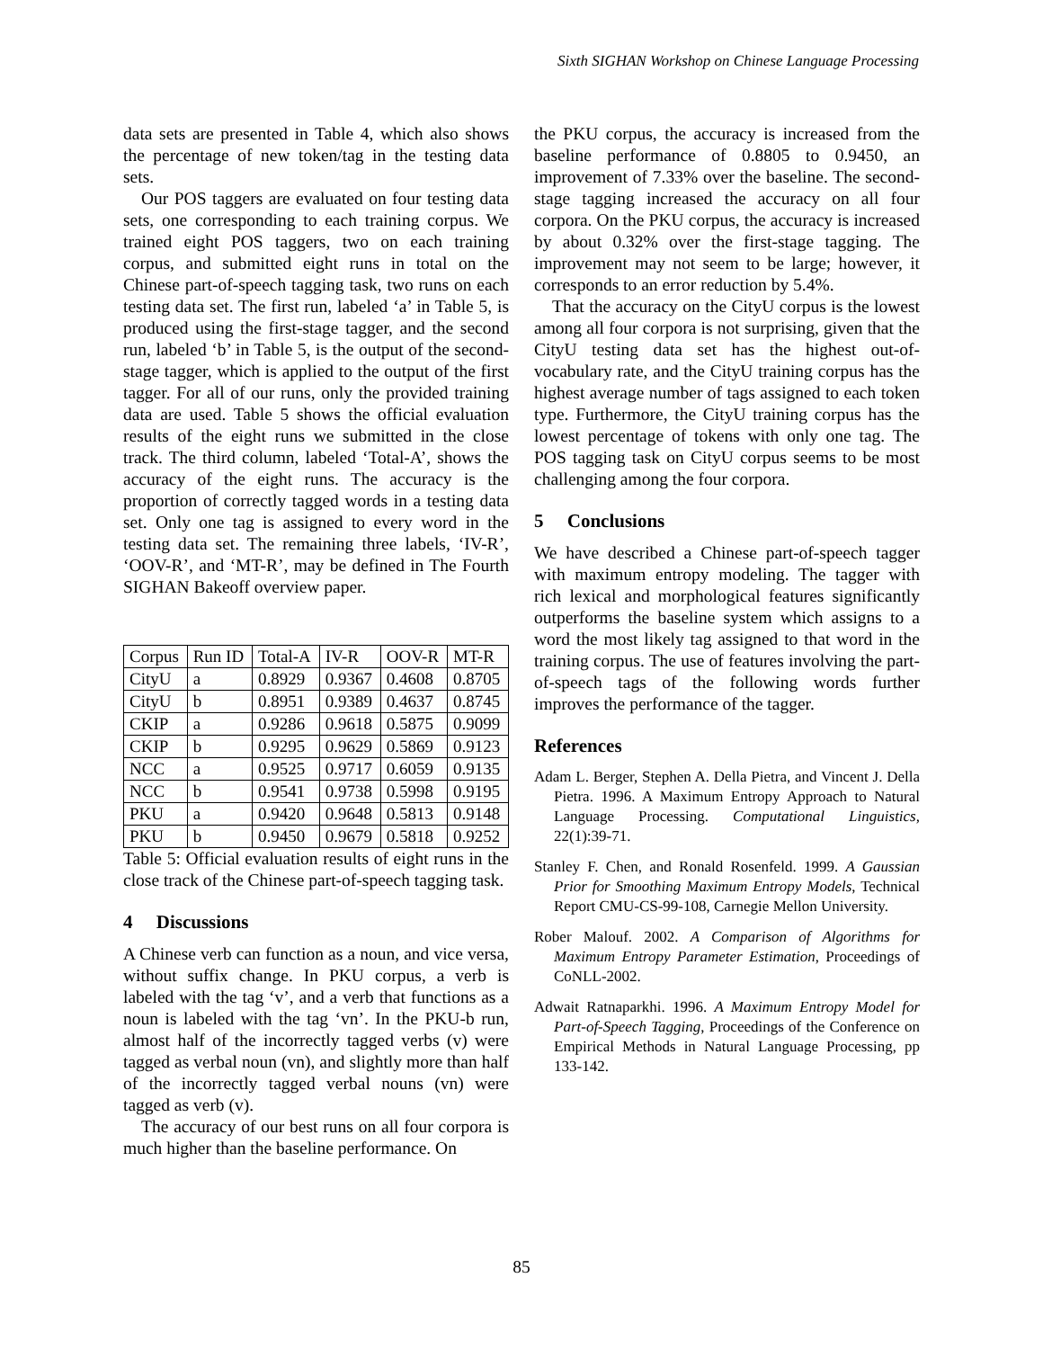Sixth SIGHAN Workshop on Chinese Language Processing
data sets are presented in Table 4, which also shows the percentage of new token/tag in the testing data sets.
Our POS taggers are evaluated on four testing data sets, one corresponding to each training corpus. We trained eight POS taggers, two on each training corpus, and submitted eight runs in total on the Chinese part-of-speech tagging task, two runs on each testing data set. The first run, labeled ‘a’ in Table 5, is produced using the first-stage tagger, and the second run, labeled ‘b’ in Table 5, is the output of the second-stage tagger, which is applied to the output of the first tagger. For all of our runs, only the provided training data are used. Table 5 shows the official evaluation results of the eight runs we submitted in the close track. The third column, labeled ‘Total-A’, shows the accuracy of the eight runs. The accuracy is the proportion of correctly tagged words in a testing data set. Only one tag is assigned to every word in the testing data set. The remaining three labels, ‘IV-R’, ‘OOV-R’, and ‘MT-R’, may be defined in The Fourth SIGHAN Bakeoff overview paper.
| Corpus | Run ID | Total-A | IV-R | OOV-R | MT-R |
| CityU | a | 0.8929 | 0.9367 | 0.4608 | 0.8705 |
| CityU | b | 0.8951 | 0.9389 | 0.4637 | 0.8745 |
| CKIP | a | 0.9286 | 0.9618 | 0.5875 | 0.9099 |
| CKIP | b | 0.9295 | 0.9629 | 0.5869 | 0.9123 |
| NCC | a | 0.9525 | 0.9717 | 0.6059 | 0.9135 |
| NCC | b | 0.9541 | 0.9738 | 0.5998 | 0.9195 |
| PKU | a | 0.9420 | 0.9648 | 0.5813 | 0.9148 |
| PKU | b | 0.9450 | 0.9679 | 0.5818 | 0.9252 |
Table 5: Official evaluation results of eight runs in the close track of the Chinese part-of-speech tagging task.
4 Discussions
A Chinese verb can function as a noun, and vice versa, without suffix change. In PKU corpus, a verb is labeled with the tag ‘v’, and a verb that functions as a noun is labeled with the tag ‘vn’. In the PKU-b run, almost half of the incorrectly tagged verbs (v) were tagged as verbal noun (vn), and slightly more than half of the incorrectly tagged verbal nouns (vn) were tagged as verb (v).
The accuracy of our best runs on all four corpora is much higher than the baseline performance. On
the PKU corpus, the accuracy is increased from the baseline performance of 0.8805 to 0.9450, an improvement of 7.33% over the baseline. The second-stage tagging increased the accuracy on all four corpora. On the PKU corpus, the accuracy is increased by about 0.32% over the first-stage tagging. The improvement may not seem to be large; however, it corresponds to an error reduction by 5.4%.
That the accuracy on the CityU corpus is the lowest among all four corpora is not surprising, given that the CityU testing data set has the highest out-of-vocabulary rate, and the CityU training corpus has the highest average number of tags assigned to each token type. Furthermore, the CityU training corpus has the lowest percentage of tokens with only one tag. The POS tagging task on CityU corpus seems to be most challenging among the four corpora.
5 Conclusions
We have described a Chinese part-of-speech tagger with maximum entropy modeling. The tagger with rich lexical and morphological features significantly outperforms the baseline system which assigns to a word the most likely tag assigned to that word in the training corpus. The use of features involving the part-of-speech tags of the following words further improves the performance of the tagger.
References
Adam L. Berger, Stephen A. Della Pietra, and Vincent J. Della Pietra. 1996. A Maximum Entropy Approach to Natural Language Processing. Computational Linguistics, 22(1):39-71.
Stanley F. Chen, and Ronald Rosenfeld. 1999. A Gaussian Prior for Smoothing Maximum Entropy Models, Technical Report CMU-CS-99-108, Carnegie Mellon University.
Rober Malouf. 2002. A Comparison of Algorithms for Maximum Entropy Parameter Estimation, Proceedings of CoNLL-2002.
Adwait Ratnaparkhi. 1996. A Maximum Entropy Model for Part-of-Speech Tagging, Proceedings of the Conference on Empirical Methods in Natural Language Processing, pp 133-142.
85